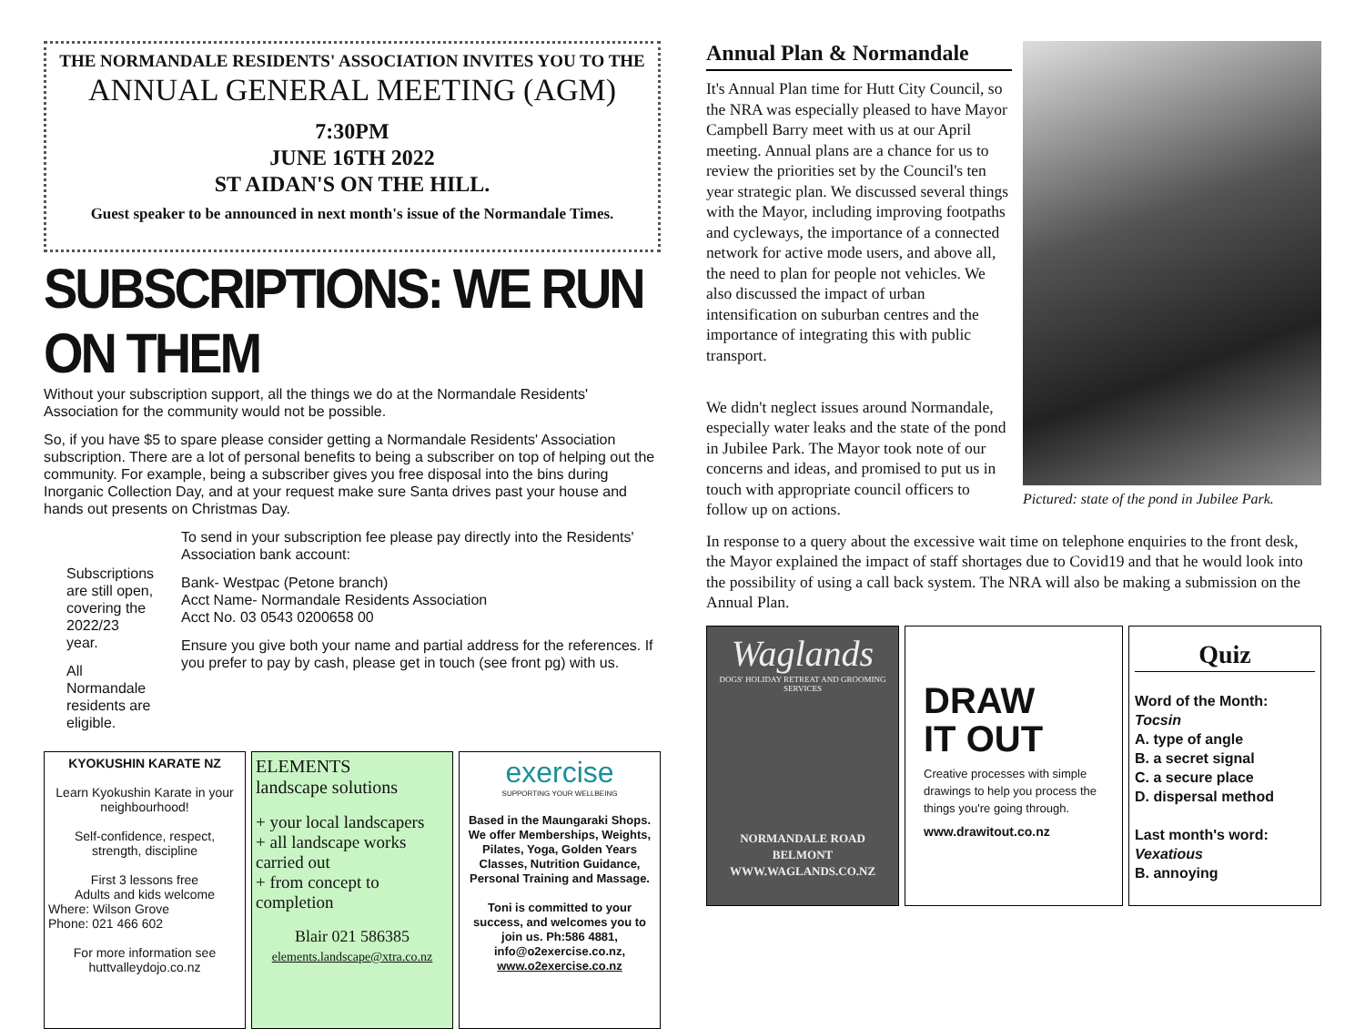THE NORMANDALE RESIDENTS' ASSOCIATION INVITES YOU TO THE
ANNUAL GENERAL MEETING (AGM)
7:30PM
JUNE 16TH 2022
ST AIDAN'S ON THE HILL.
Guest speaker to be announced in next month's issue of the Normandale Times.
SUBSCRIPTIONS: WE RUN ON THEM
Without your subscription support, all the things we do at the Normandale Residents' Association for the community would not be possible.
So, if you have $5 to spare please consider getting a Normandale Residents' Association subscription. There are a lot of personal benefits to being a subscriber on top of helping out the community. For example, being a subscriber gives you free disposal into the bins during Inorganic Collection Day, and at your request make sure Santa drives past your house and hands out presents on Christmas Day.
Subscriptions are still open, covering the 2022/23 year.
All Normandale residents are eligible.
To send in your subscription fee please pay directly into the Residents' Association bank account:
Bank- Westpac (Petone branch)
Acct Name- Normandale Residents Association
Acct No. 03 0543 0200658 00
Ensure you give both your name and partial address for the references. If you prefer to pay by cash, please get in touch (see front pg) with us.
KYOKUSHIN KARATE NZ
Learn Kyokushin Karate in your neighbourhood!
Self-confidence, respect, strength, discipline
First 3 lessons free
Adults and kids welcome
Where: Wilson Grove
Phone: 021 466 602
For more information see
huttvalleydojo.co.nz
ELEMENTS
landscape solutions
+ your local landscapers
+ all landscape works carried out
+ from concept to completion
Blair 021 586385
elements.landscape@xtra.co.nz
exercise
SUPPORTING YOUR WELLBEING
Based in the Maungaraki Shops. We offer Memberships, Weights, Pilates, Yoga, Golden Years Classes, Nutrition Guidance, Personal Training and Massage.
Toni is committed to your success, and welcomes you to join us. Ph:586 4881, info@o2exercise.co.nz, www.o2exercise.co.nz
Annual Plan & Normandale
It's Annual Plan time for Hutt City Council, so the NRA was especially pleased to have Mayor Campbell Barry meet with us at our April meeting. Annual plans are a chance for us to review the priorities set by the Council's ten year strategic plan. We discussed several things with the Mayor, including improving footpaths and cycleways, the importance of a connected network for active mode users, and above all, the need to plan for people not vehicles. We also discussed the impact of urban intensification on suburban centres and the importance of integrating this with public transport.
We didn't neglect issues around Normandale, especially water leaks and the state of the pond in Jubilee Park. The Mayor took note of our concerns and ideas, and promised to put us in touch with appropriate council officers to follow up on actions.
Pictured: state of the pond in Jubilee Park.
In response to a query about the excessive wait time on telephone enquiries to the front desk, the Mayor explained the impact of staff shortages due to Covid19 and that he would look into the possibility of using a call back system. The NRA will also be making a submission on the Annual Plan.
Waglands
DOGS' HOLIDAY RETREAT AND GROOMING SERVICES
NORMANDALE ROAD
BELMONT
WWW.WAGLANDS.CO.NZ
DRAW
IT OUT
Creative processes with simple drawings to help you process the things you're going through.
www.drawitout.co.nz
Quiz
Word of the Month:
Tocsin
A. type of angle
B. a secret signal
C. a secure place
D. dispersal method
Last month's word:
Vexatious
B. annoying